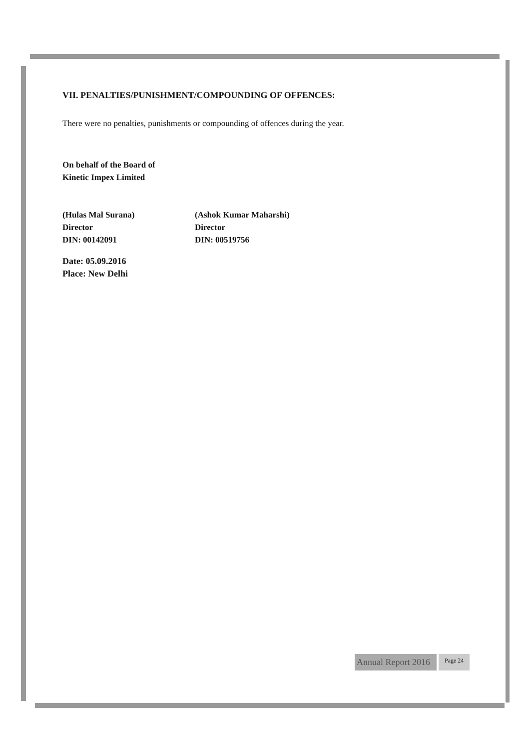VII. PENALTIES/PUNISHMENT/COMPOUNDING OF OFFENCES:
There were no penalties, punishments or compounding of offences during the year.
On behalf of the Board of
Kinetic Impex Limited
(Hulas Mal Surana)
Director
DIN: 00142091
(Ashok Kumar Maharshi)
Director
DIN: 00519756
Date: 05.09.2016
Place: New Delhi
Annual Report 2016
Page 24